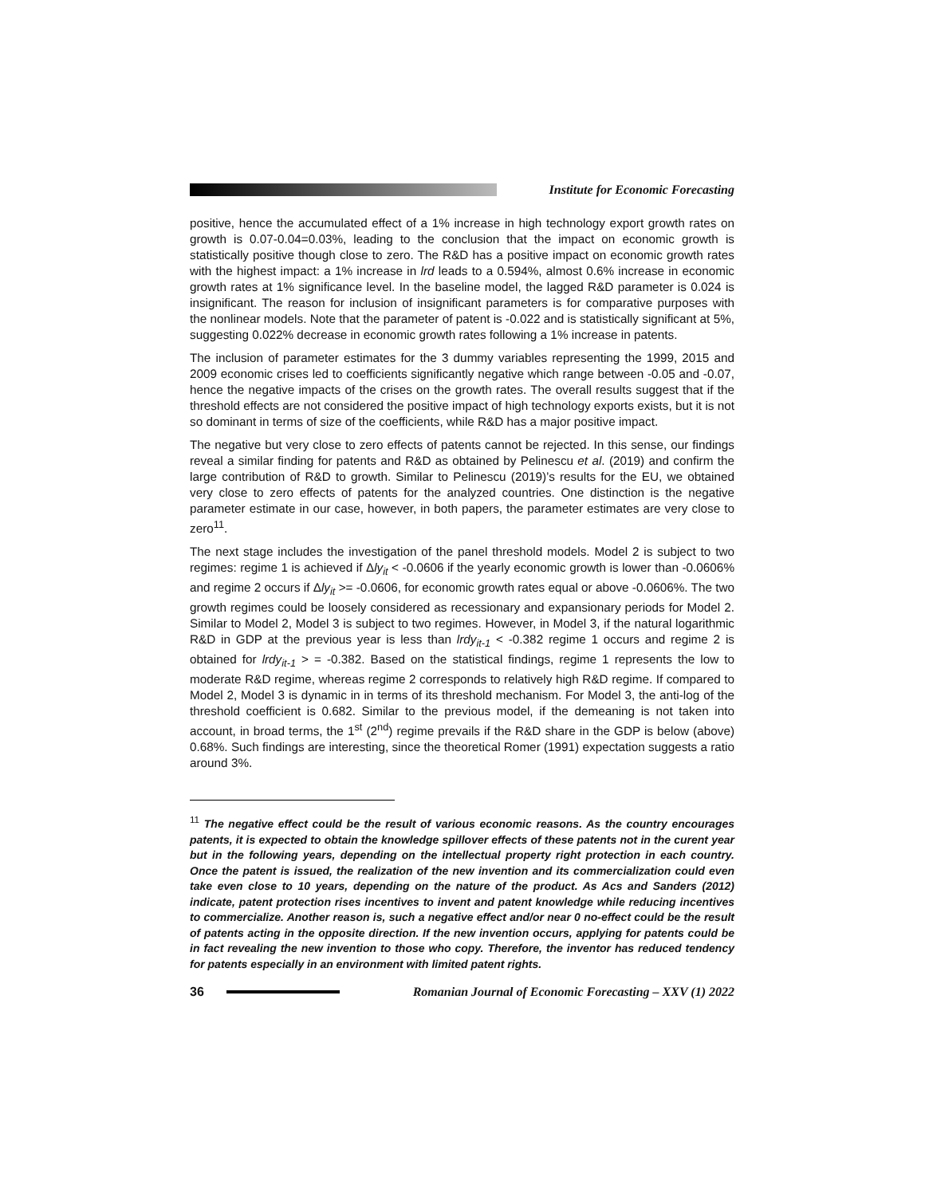Institute for Economic Forecasting
positive, hence the accumulated effect of a 1% increase in high technology export growth rates on growth is 0.07-0.04=0.03%, leading to the conclusion that the impact on economic growth is statistically positive though close to zero. The R&D has a positive impact on economic growth rates with the highest impact: a 1% increase in lrd leads to a 0.594%, almost 0.6% increase in economic growth rates at 1% significance level. In the baseline model, the lagged R&D parameter is 0.024 is insignificant. The reason for inclusion of insignificant parameters is for comparative purposes with the nonlinear models. Note that the parameter of patent is -0.022 and is statistically significant at 5%, suggesting 0.022% decrease in economic growth rates following a 1% increase in patents.
The inclusion of parameter estimates for the 3 dummy variables representing the 1999, 2015 and 2009 economic crises led to coefficients significantly negative which range between -0.05 and -0.07, hence the negative impacts of the crises on the growth rates. The overall results suggest that if the threshold effects are not considered the positive impact of high technology exports exists, but it is not so dominant in terms of size of the coefficients, while R&D has a major positive impact.
The negative but very close to zero effects of patents cannot be rejected. In this sense, our findings reveal a similar finding for patents and R&D as obtained by Pelinescu et al. (2019) and confirm the large contribution of R&D to growth. Similar to Pelinescu (2019)’s results for the EU, we obtained very close to zero effects of patents for the analyzed countries. One distinction is the negative parameter estimate in our case, however, in both papers, the parameter estimates are very close to zero<sup>11</sup>.
The next stage includes the investigation of the panel threshold models. Model 2 is subject to two regimes: regime 1 is achieved if Δly<sub>it</sub> < -0.0606 if the yearly economic growth is lower than -0.0606% and regime 2 occurs if Δly<sub>it</sub> >= -0.0606, for economic growth rates equal or above -0.0606%. The two growth regimes could be loosely considered as recessionary and expansionary periods for Model 2. Similar to Model 2, Model 3 is subject to two regimes. However, in Model 3, if the natural logarithmic R&D in GDP at the previous year is less than lrdy<sub>it-1</sub> < -0.382 regime 1 occurs and regime 2 is obtained for lrdy<sub>it-1</sub> > = -0.382. Based on the statistical findings, regime 1 represents the low to moderate R&D regime, whereas regime 2 corresponds to relatively high R&D regime. If compared to Model 2, Model 3 is dynamic in in terms of its threshold mechanism. For Model 3, the anti-log of the threshold coefficient is 0.682. Similar to the previous model, if the demeaning is not taken into account, in broad terms, the 1<sup>st</sup> (2<sup>nd</sup>) regime prevails if the R&D share in the GDP is below (above) 0.68%. Such findings are interesting, since the theoretical Romer (1991) expectation suggests a ratio around 3%.
<sup>11</sup> The negative effect could be the result of various economic reasons. As the country encourages patents, it is expected to obtain the knowledge spillover effects of these patents not in the curent year but in the following years, depending on the intellectual property right protection in each country. Once the patent is issued, the realization of the new invention and its commercialization could even take even close to 10 years, depending on the nature of the product. As Acs and Sanders (2012) indicate, patent protection rises incentives to invent and patent knowledge while reducing incentives to commercialize. Another reason is, such a negative effect and/or near 0 no-effect could be the result of patents acting in the opposite direction. If the new invention occurs, applying for patents could be in fact revealing the new invention to those who copy. Therefore, the inventor has reduced tendency for patents especially in an environment with limited patent rights.
36
Romanian Journal of Economic Forecasting – XXV (1) 2022